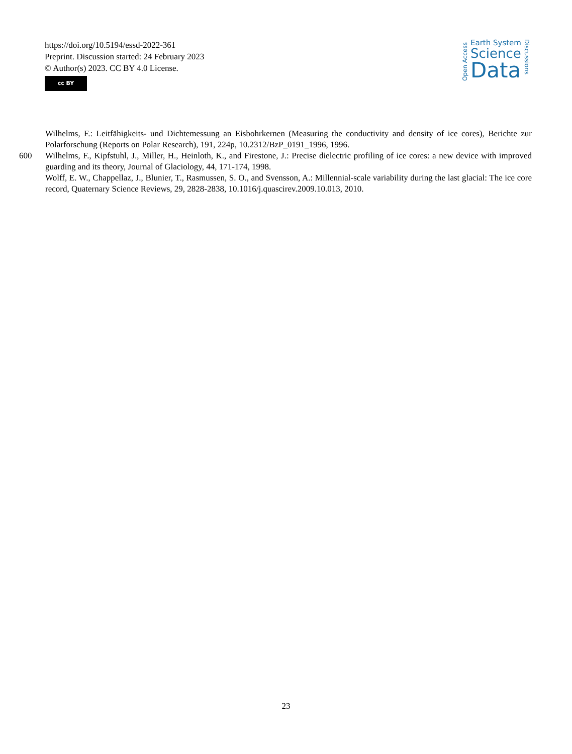https://doi.org/10.5194/essd-2022-361
Preprint. Discussion started: 24 February 2023
© Author(s) 2023. CC BY 4.0 License.
cc BY
Open Access
Earth System
Science
Data
Discussions
Wilhelms, F.: Leitfähigkeits- und Dichtemessung an Eisbohrkernen (Measuring the conductivity and density of ice cores), Berichte zur Polarforschung (Reports on Polar Research), 191, 224p, 10.2312/BzP_0191_1996, 1996.
600 Wilhelms, F., Kipfstuhl, J., Miller, H., Heinloth, K., and Firestone, J.: Precise dielectric profiling of ice cores: a new device with improved guarding and its theory, Journal of Glaciology, 44, 171-174, 1998.
Wolff, E. W., Chappellaz, J., Blunier, T., Rasmussen, S. O., and Svensson, A.: Millennial-scale variability during the last glacial: The ice core record, Quaternary Science Reviews, 29, 2828-2838, 10.1016/j.quascirev.2009.10.013, 2010.
23